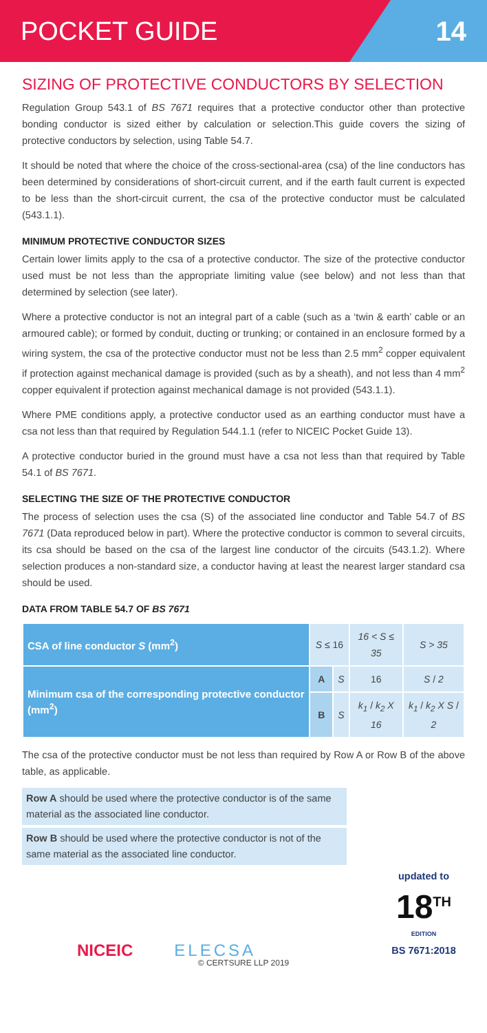POCKET GUIDE 14
SIZING OF PROTECTIVE CONDUCTORS BY SELECTION
Regulation Group 543.1 of BS 7671 requires that a protective conductor other than protective bonding conductor is sized either by calculation or selection.This guide covers the sizing of protective conductors by selection, using Table 54.7.
It should be noted that where the choice of the cross-sectional-area (csa) of the line conductors has been determined by considerations of short-circuit current, and if the earth fault current is expected to be less than the short-circuit current, the csa of the protective conductor must be calculated (543.1.1).
MINIMUM PROTECTIVE CONDUCTOR SIZES
Certain lower limits apply to the csa of a protective conductor. The size of the protective conductor used must be not less than the appropriate limiting value (see below) and not less than that determined by selection (see later).
Where a protective conductor is not an integral part of a cable (such as a ‘twin & earth’ cable or an armoured cable); or formed by conduit, ducting or trunking; or contained in an enclosure formed by a wiring system, the csa of the protective conductor must not be less than 2.5 mm<sup>2</sup> copper equivalent if protection against mechanical damage is provided (such as by a sheath), and not less than 4 mm<sup>2</sup> copper equivalent if protection against mechanical damage is not provided (543.1.1).
Where PME conditions apply, a protective conductor used as an earthing conductor must have a csa not less than that required by Regulation 544.1.1 (refer to NICEIC Pocket Guide 13).
A protective conductor buried in the ground must have a csa not less than that required by Table 54.1 of BS 7671.
SELECTING THE SIZE OF THE PROTECTIVE CONDUCTOR
The process of selection uses the csa (S) of the associated line conductor and Table 54.7 of BS 7671 (Data reproduced below in part). Where the protective conductor is common to several circuits, its csa should be based on the csa of the largest line conductor of the circuits (543.1.2). Where selection produces a non-standard size, a conductor having at least the nearest larger standard csa should be used.
DATA FROM TABLE 54.7 OF BS 7671
| CSA of line conductor S (mm<sup>2</sup>) | S ≤ 16 | | 16 < S ≤ 35 | S > 35 |
| Minimum csa of the corresponding protective conductor (mm<sup>2</sup>) | A | S | 16 | S / 2 |
| | B | S | k<sub>1</sub> / k<sub>2</sub> X 16 | k<sub>1</sub> / k<sub>2</sub> X S / 2 |
The csa of the protective conductor must be not less than required by Row A or Row B of the above table, as applicable.
Row A should be used where the protective conductor is of the same material as the associated line conductor.
Row B should be used where the protective conductor is not of the same material as the associated line conductor.
NICEIC ELECSA
updated to
18<sup>TH</sup>
EDITION
BS 7671:2018
© CERTSURE LLP 2019